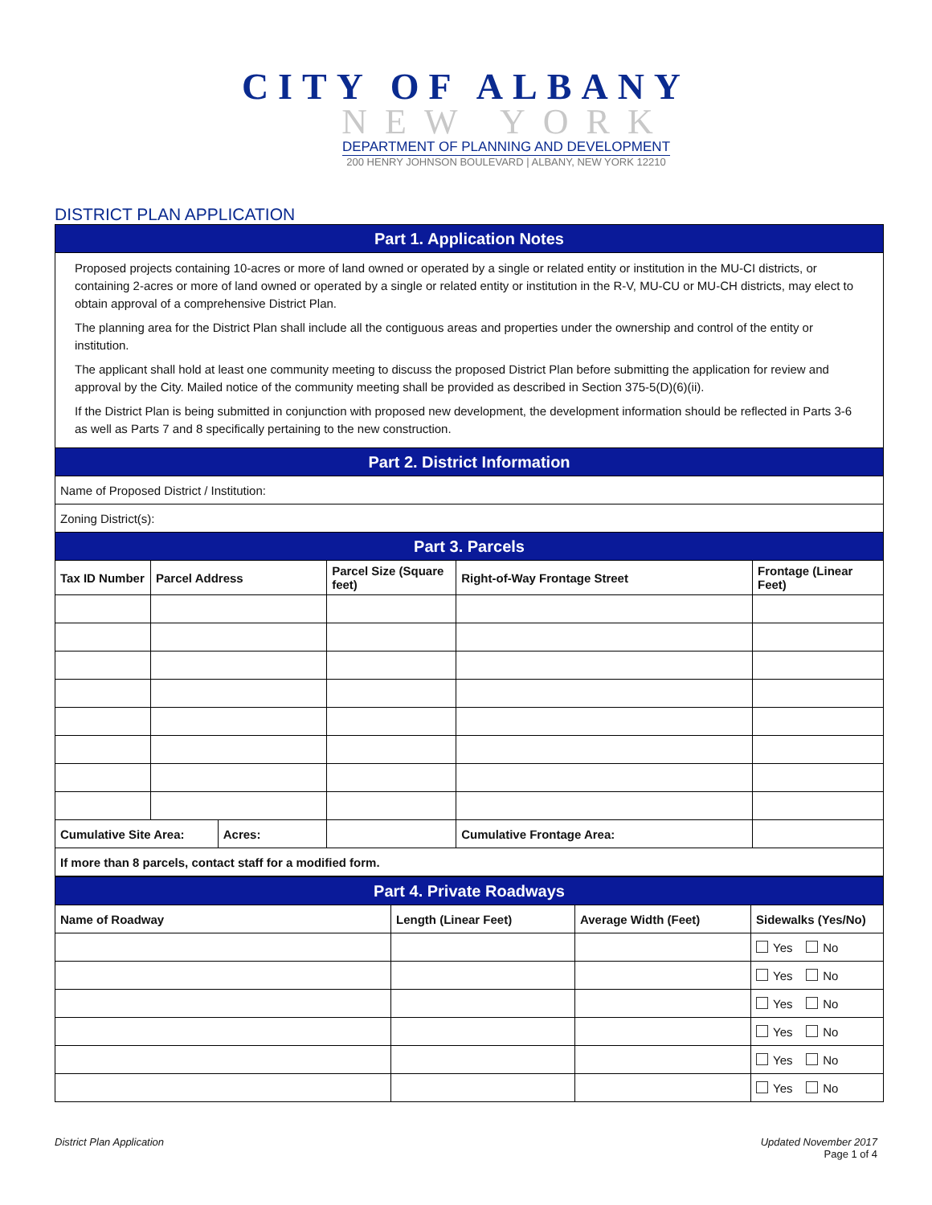CITY OF ALBANY
NEW YORK
DEPARTMENT OF PLANNING AND DEVELOPMENT
200 HENRY JOHNSON BOULEVARD | ALBANY, NEW YORK 12210
DISTRICT PLAN APPLICATION
| Part 1. Application Notes | | | | | |
| Proposed projects containing 10-acres or more of land owned or operated by a single or related entity or institution in the MU-CI districts, or containing 2-acres or more of land owned or operated by a single or related entity or institution in the R-V, MU-CU or MU-CH districts, may elect to obtain approval of a comprehensive District Plan. The planning area for the District Plan shall include all the contiguous areas and properties under the ownership and control of the entity or institution. The applicant shall hold at least one community meeting to discuss the proposed District Plan before submitting the application for review and approval by the City. Mailed notice of the community meeting shall be provided as described in Section 375-5(D)(6)(ii). If the District Plan is being submitted in conjunction with proposed new development, the development information should be reflected in Parts 3-6 as well as Parts 7 and 8 specifically pertaining to the new construction. | | | | | |
| Part 2. District Information | | | | | |
| Name of Proposed District / Institution: | | | | | |
| Zoning District(s): | | | | | |
| Part 3. Parcels | | | | | |
| Tax ID Number | Parcel Address | | Parcel Size (Square feet) | Right-of-Way Frontage Street | Frontage (Linear Feet) |
| Cumulative Site Area: | | Acres: | | Cumulative Frontage Area: | |
| If more than 8 parcels, contact staff for a modified form. | | | | | |
| Part 4. Private Roadways | | | |
| Name of Roadway | Length (Linear Feet) | Average Width (Feet) | Sidewalks (Yes/No) |
| | | | Yes No |
| | | | Yes No |
| | | | Yes No |
| | | | Yes No |
| | | | Yes No |
| | | | Yes No |
District Plan Application Updated November 2017
Page 1 of 4